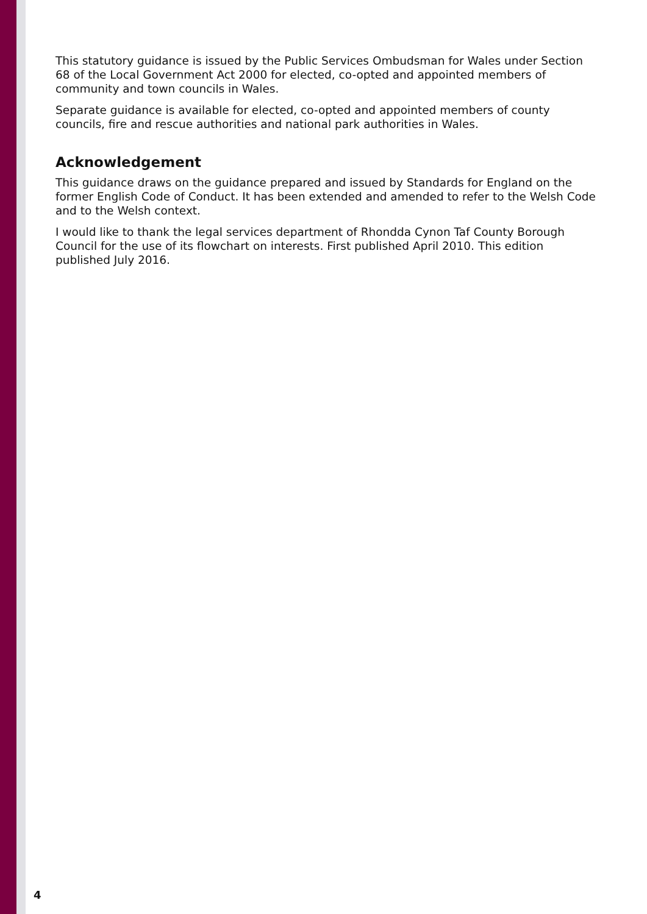This statutory guidance is issued by the Public Services Ombudsman for Wales under Section 68 of the Local Government Act 2000 for elected, co-opted and appointed members of community and town councils in Wales.
Separate guidance is available for elected, co-opted and appointed members of county councils, fire and rescue authorities and national park authorities in Wales.
Acknowledgement
This guidance draws on the guidance prepared and issued by Standards for England on the former English Code of Conduct. It has been extended and amended to refer to the Welsh Code and to the Welsh context.
I would like to thank the legal services department of Rhondda Cynon Taf County Borough Council for the use of its flowchart on interests. First published April 2010. This edition published July 2016.
4